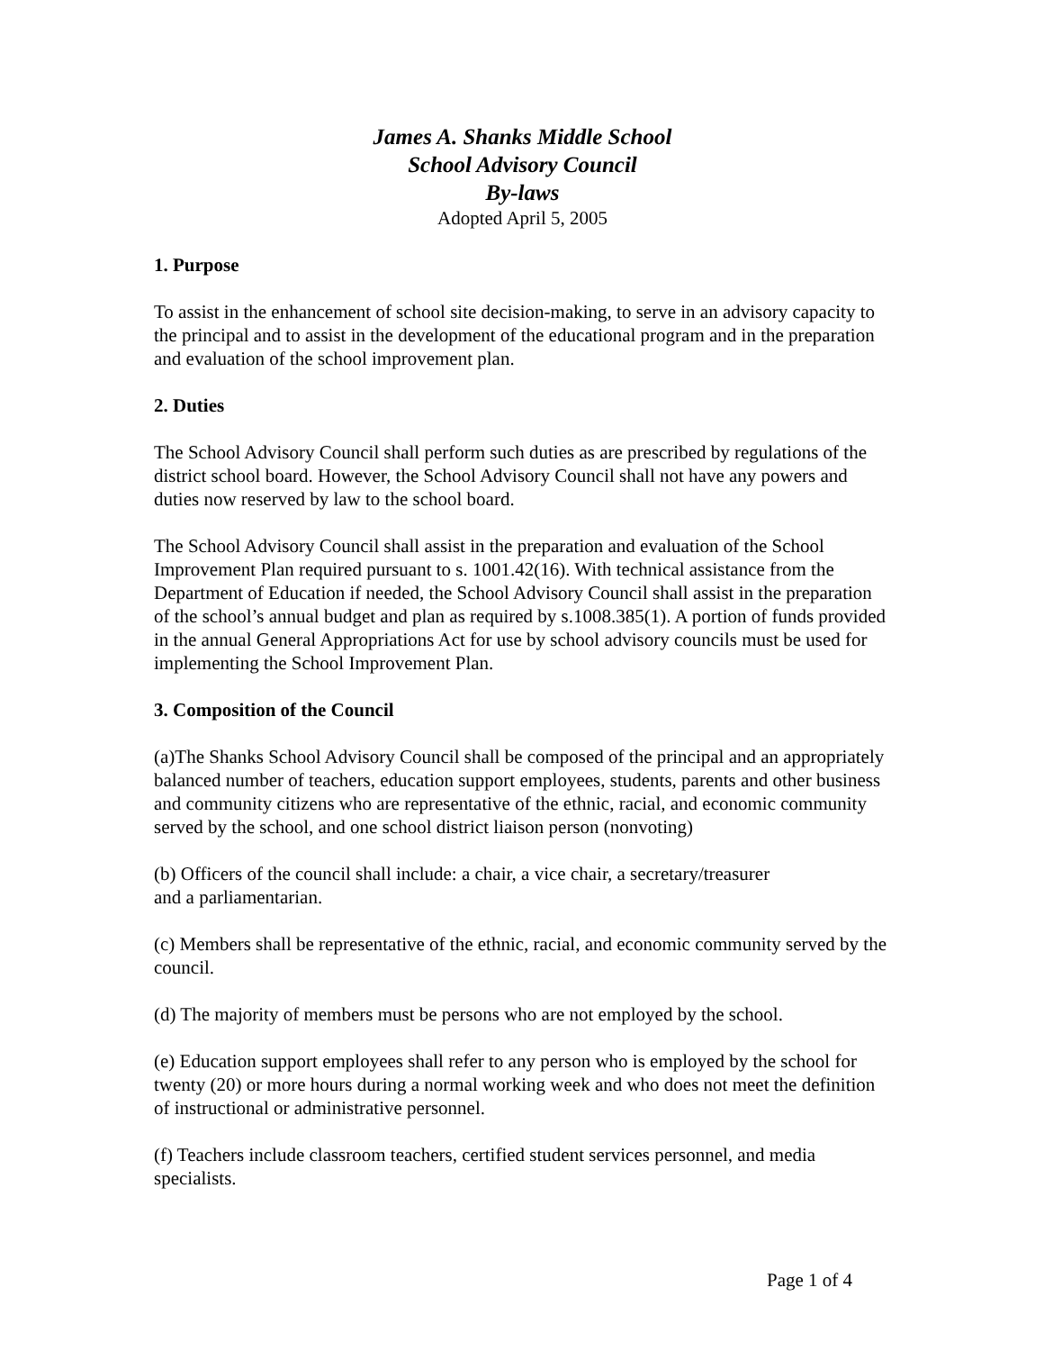James A. Shanks Middle School
School Advisory Council
By-laws
Adopted April 5, 2005
1. Purpose
To assist in the enhancement of school site decision-making, to serve in an advisory capacity to the principal and to assist in the development of the educational program and in the preparation and evaluation of the school improvement plan.
2. Duties
The School Advisory Council shall perform such duties as are prescribed by regulations of the district school board. However, the School Advisory Council shall not have any powers and duties now reserved by law to the school board.
The School Advisory Council shall assist in the preparation and evaluation of the School Improvement Plan required pursuant to s. 1001.42(16). With technical assistance from the Department of Education if needed, the School Advisory Council shall assist in the preparation of the school’s annual budget and plan as required by s.1008.385(1). A portion of funds provided in the annual General Appropriations Act for use by school advisory councils must be used for implementing the School Improvement Plan.
3. Composition of the Council
(a)The Shanks School Advisory Council shall be composed of the principal and an appropriately balanced number of teachers, education support employees, students, parents and other business and community citizens who are representative of the ethnic, racial, and economic community served by the school, and one school district liaison person (nonvoting)
(b) Officers of the council shall include: a chair, a vice chair, a secretary/treasurer
and a parliamentarian.
(c) Members shall be representative of the ethnic, racial, and economic community served by the council.
(d) The majority of members must be persons who are not employed by the school.
(e) Education support employees shall refer to any person who is employed by the school for twenty (20) or more hours during a normal working week and who does not meet the definition of instructional or administrative personnel.
(f) Teachers include classroom teachers, certified student services personnel, and media specialists.
Page 1 of 4